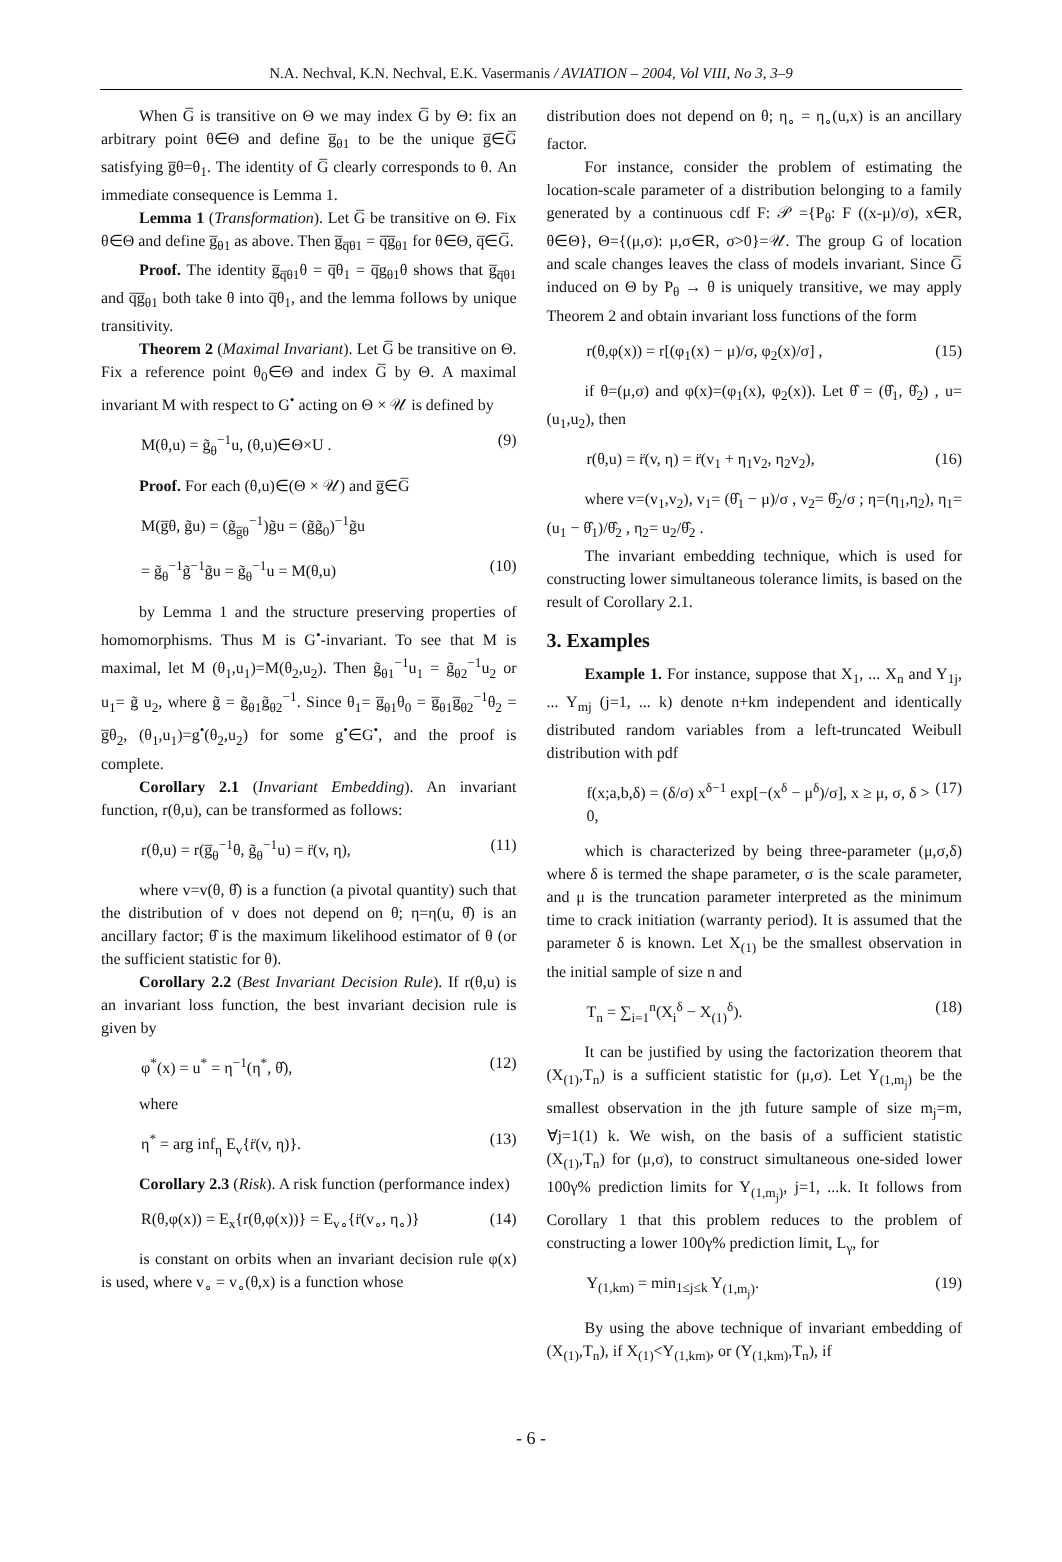N.A. Nechval, K.N. Nechval, E.K. Vasermanis / AVIATION – 2004, Vol VIII, No 3, 3–9
When G̅ is transitive on Θ we may index G̅ by Θ: fix an arbitrary point θ∈Θ and define g̅<sub>θ1</sub> to be the unique g̅∈G̅ satisfying g̅θ=θ<sub>1</sub>. The identity of G̅ clearly corresponds to θ. An immediate consequence is Lemma 1.
Lemma 1 (Transformation). Let G̅ be transitive on Θ. Fix θ∈Θ and define g̅<sub>θ1</sub> as above. Then g̅<sub>q̅θ1</sub> = q̅g̅<sub>θ1</sub> for θ∈Θ, q̅∈G̅.
Proof. The identity g̅<sub>q̅θ1</sub>θ = q̅θ<sub>1</sub> = q̅g<sub>θ1</sub>θ shows that g̅<sub>q̅θ1</sub> and q̅g̅<sub>θ1</sub> both take θ into q̅θ<sub>1</sub>, and the lemma follows by unique transitivity.
Theorem 2 (Maximal Invariant). Let G̅ be transitive on Θ. Fix a reference point θ<sub>0</sub>∈Θ and index G̅ by Θ. A maximal invariant M with respect to G<sup>•</sup> acting on Θ × 𝒰 is defined by
M(θ,u) = g̃<sub>θ</sub><sup>−1</sup>u, (θ,u)∈Θ×U . (9)
Proof. For each (θ,u)∈(Θ × 𝒰) and g̅∈G̅
M(g̅θ, g̃u) = (g̃<sub>g̅θ</sub><sup>−1</sup>)g̃u = (g̃g̃<sub>0</sub>)<sup>−1</sup>g̃u
= g̃<sub>θ</sub><sup>−1</sup>g̃<sup>−1</sup>g̃u = g̃<sub>θ</sub><sup>−1</sup>u = M(θ,u) (10)
by Lemma 1 and the structure preserving properties of homomorphisms. Thus M is G<sup>•</sup>-invariant. To see that M is maximal, let M (θ<sub>1</sub>,u<sub>1</sub>)=M(θ<sub>2</sub>,u<sub>2</sub>). Then g̃<sub>θ1</sub><sup>−1</sup>u<sub>1</sub> = g̃<sub>θ2</sub><sup>−1</sup>u<sub>2</sub> or u<sub>1</sub>= g̃ u<sub>2</sub>, where g̃ = g̃<sub>θ1</sub>g̃<sub>θ2</sub><sup>−1</sup>. Since θ<sub>1</sub>= g̅<sub>θ1</sub>θ<sub>0</sub> = g̅<sub>θ1</sub>g̅<sub>θ2</sub><sup>−1</sup>θ<sub>2</sub> = g̅θ<sub>2</sub>, (θ<sub>1</sub>,u<sub>1</sub>)=g<sup>•</sup>(θ<sub>2</sub>,u<sub>2</sub>) for some g<sup>•</sup>∈G<sup>•</sup>, and the proof is complete.
Corollary 2.1 (Invariant Embedding). An invariant function, r(θ,u), can be transformed as follows:
r(θ,u) = r(g̅<sub>θ</sub><sup>−1</sup>θ, g̃<sub>θ</sub><sup>−1</sup>u) = r̈(v, η), (11)
where v=v(θ, θ̂) is a function (a pivotal quantity) such that the distribution of v does not depend on θ; η=η(u, θ̂) is an ancillary factor; θ̂ is the maximum likelihood estimator of θ (or the sufficient statistic for θ).
Corollary 2.2 (Best Invariant Decision Rule). If r(θ,u) is an invariant loss function, the best invariant decision rule is given by
φ<sup>*</sup>(x) = u<sup>*</sup> = η<sup>−1</sup>(η<sup>*</sup>, θ̂), (12)
where
η<sup>*</sup> = arg inf<sub>η</sub> E<sub>v</sub>{r̈(v, η)}. (13)
Corollary 2.3 (Risk). A risk function (performance index)
R(θ,φ(x)) = E<sub>x</sub>{r(θ,φ(x))} = E<sub>v∘</sub>{r̈(v<sub>∘</sub>, η<sub>∘</sub>)} (14)
is constant on orbits when an invariant decision rule φ(x) is used, where v<sub>∘</sub> = v<sub>∘</sub>(θ,x) is a function whose
distribution does not depend on θ; η<sub>∘</sub> = η<sub>∘</sub>(u,x) is an ancillary factor.
For instance, consider the problem of estimating the location-scale parameter of a distribution belonging to a family generated by a continuous cdf F: 𝒫 ={P<sub>θ</sub>: F ((x-μ)/σ), x∈R, θ∈Θ}, Θ={(μ,σ): μ,σ∈R, σ>0}=𝒰. The group G of location and scale changes leaves the class of models invariant. Since G̅ induced on Θ by P<sub>θ</sub> → θ is uniquely transitive, we may apply Theorem 2 and obtain invariant loss functions of the form
r(θ,φ(x)) = r[(φ<sub>1</sub>(x) − μ)/σ, φ<sub>2</sub>(x)/σ] , (15)
if θ=(μ,σ) and φ(x)=(φ<sub>1</sub>(x), φ<sub>2</sub>(x)). Let θ̂ = (θ̂<sub>1</sub>, θ̂<sub>2</sub>) , u=(u<sub>1</sub>,u<sub>2</sub>), then
r(θ,u) = r̈(v, η) = r̈(v<sub>1</sub> + η<sub>1</sub>v<sub>2</sub>, η<sub>2</sub>v<sub>2</sub>), (16)
where v=(v<sub>1</sub>,v<sub>2</sub>), v<sub>1</sub>= (θ̂<sub>1</sub> − μ)/σ , v<sub>2</sub>= θ̂<sub>2</sub>/σ ; η=(η<sub>1</sub>,η<sub>2</sub>), η<sub>1</sub>= (u<sub>1</sub> − θ̂<sub>1</sub>)/θ̂<sub>2</sub> , η<sub>2</sub>= u<sub>2</sub>/θ̂<sub>2</sub> .
The invariant embedding technique, which is used for constructing lower simultaneous tolerance limits, is based on the result of Corollary 2.1.
3. Examples
Example 1. For instance, suppose that X<sub>1</sub>, ... X<sub>n</sub> and Y<sub>1j</sub>, ... Y<sub>mj</sub> (j=1, ... k) denote n+km independent and identically distributed random variables from a left-truncated Weibull distribution with pdf
f(x;a,b,δ) = (δ/σ) x<sup>δ−1</sup> exp[−(x<sup>δ</sup> − μ<sup>δ</sup>)/σ], x ≥ μ, σ, δ > 0, (17)
which is characterized by being three-parameter (μ,σ,δ) where δ is termed the shape parameter, σ is the scale parameter, and μ is the truncation parameter interpreted as the minimum time to crack initiation (warranty period). It is assumed that the parameter δ is known. Let X<sub>(1)</sub> be the smallest observation in the initial sample of size n and
T<sub>n</sub> = ∑<sub>i=1</sub><sup>n</sup>(X<sub>i</sub><sup>δ</sup> − X<sub>(1)</sub><sup>δ</sup>). (18)
It can be justified by using the factorization theorem that (X<sub>(1)</sub>,T<sub>n</sub>) is a sufficient statistic for (μ,σ). Let Y<sub>(1,m<sub>j</sub>)</sub> be the smallest observation in the jth future sample of size m<sub>j</sub>=m, ∀j=1(1) k. We wish, on the basis of a sufficient statistic (X<sub>(1)</sub>,T<sub>n</sub>) for (μ,σ), to construct simultaneous one-sided lower 100γ% prediction limits for Y<sub>(1,m<sub>j</sub>)</sub>, j=1, ...k. It follows from Corollary 1 that this problem reduces to the problem of constructing a lower 100γ% prediction limit, L<sub>γ</sub>, for
Y<sub>(1,km)</sub> = min<sub>1≤j≤k</sub> Y<sub>(1,m<sub>j</sub>)</sub>. (19)
By using the above technique of invariant embedding of (X<sub>(1)</sub>,T<sub>n</sub>), if X<sub>(1)</sub><Y<sub>(1,km)</sub>, or (Y<sub>(1,km)</sub>,T<sub>n</sub>), if
- 6 -